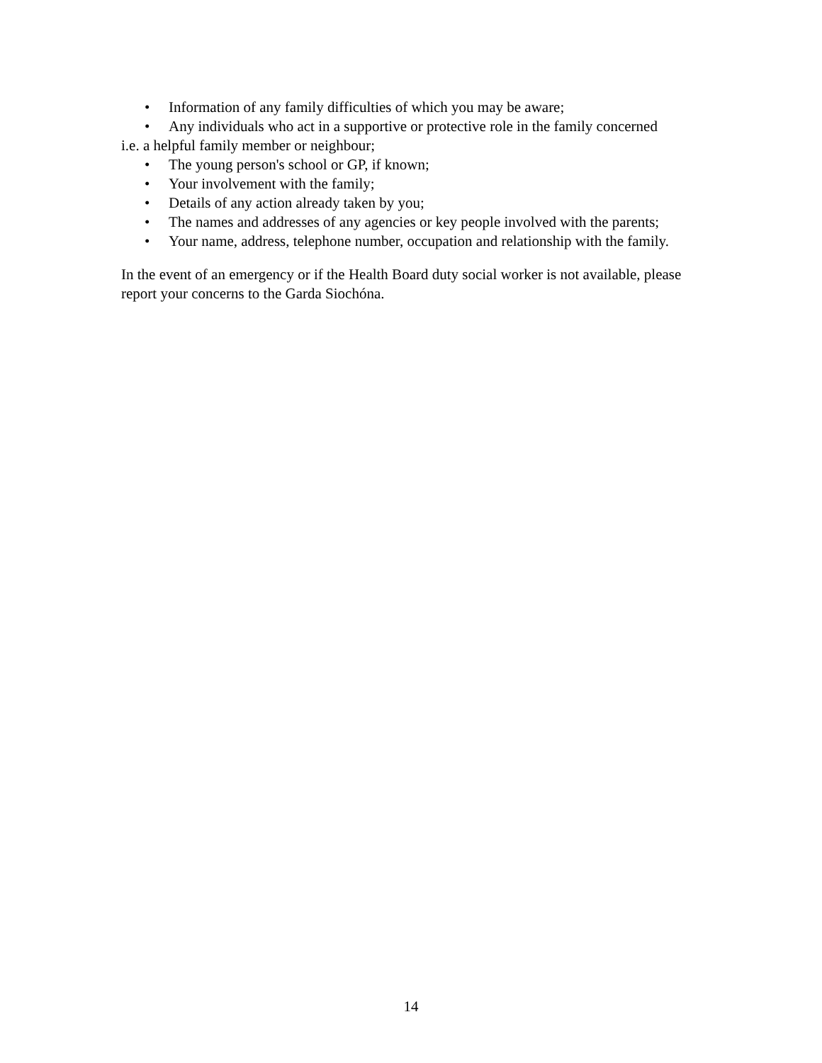• Information of any family difficulties of which you may be aware;
• Any individuals who act in a supportive or protective role in the family concerned
i.e. a helpful family member or neighbour;
• The young person's school or GP, if known;
• Your involvement with the family;
• Details of any action already taken by you;
• The names and addresses of any agencies or key people involved with the parents;
• Your name, address, telephone number, occupation and relationship with the family.
In the event of an emergency or if the Health Board duty social worker is not available, please report your concerns to the Garda Siochóna.
14